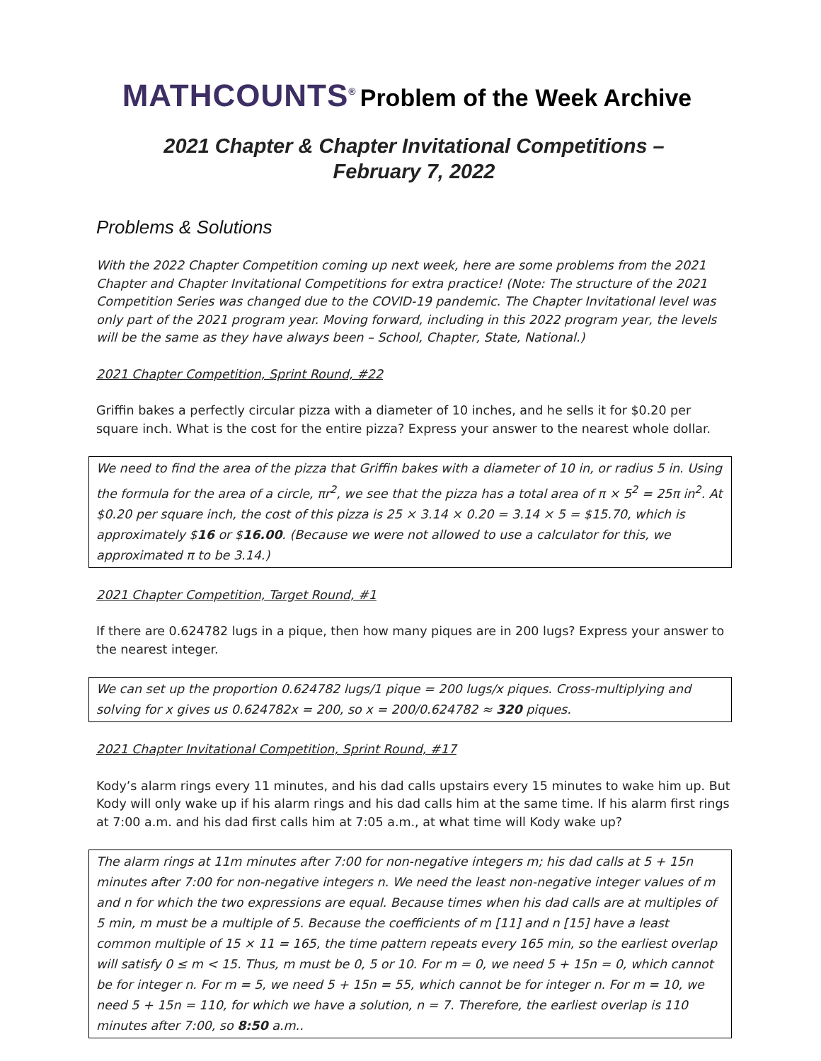MATHCOUNTS<sup>®</sup> Problem of the Week Archive
2021 Chapter & Chapter Invitational Competitions –
February 7, 2022
Problems & Solutions
With the 2022 Chapter Competition coming up next week, here are some problems from the 2021 Chapter and Chapter Invitational Competitions for extra practice! (Note: The structure of the 2021 Competition Series was changed due to the COVID-19 pandemic. The Chapter Invitational level was only part of the 2021 program year. Moving forward, including in this 2022 program year, the levels will be the same as they have always been – School, Chapter, State, National.)
2021 Chapter Competition, Sprint Round, #22
Griffin bakes a perfectly circular pizza with a diameter of 10 inches, and he sells it for $0.20 per square inch. What is the cost for the entire pizza? Express your answer to the nearest whole dollar.
We need to find the area of the pizza that Griffin bakes with a diameter of 10 in, or radius 5 in. Using the formula for the area of a circle, πr<sup>2</sup>, we see that the pizza has a total area of π × 5<sup>2</sup> = 25π in<sup>2</sup>. At $0.20 per square inch, the cost of this pizza is 25 × 3.14 × 0.20 = 3.14 × 5 = $15.70, which is approximately $16 or $16.00. (Because we were not allowed to use a calculator for this, we approximated π to be 3.14.)
2021 Chapter Competition, Target Round, #1
If there are 0.624782 lugs in a pique, then how many piques are in 200 lugs? Express your answer to the nearest integer.
We can set up the proportion 0.624782 lugs/1 pique = 200 lugs/x piques. Cross-multiplying and solving for x gives us 0.624782x = 200, so x = 200/0.624782 ≈ 320 piques.
2021 Chapter Invitational Competition, Sprint Round, #17
Kody’s alarm rings every 11 minutes, and his dad calls upstairs every 15 minutes to wake him up. But Kody will only wake up if his alarm rings and his dad calls him at the same time. If his alarm first rings at 7:00 a.m. and his dad first calls him at 7:05 a.m., at what time will Kody wake up?
The alarm rings at 11m minutes after 7:00 for non-negative integers m; his dad calls at 5 + 15n minutes after 7:00 for non-negative integers n. We need the least non-negative integer values of m and n for which the two expressions are equal. Because times when his dad calls are at multiples of 5 min, m must be a multiple of 5. Because the coefficients of m [11] and n [15] have a least common multiple of 15 × 11 = 165, the time pattern repeats every 165 min, so the earliest overlap will satisfy 0 ≤ m < 15. Thus, m must be 0, 5 or 10. For m = 0, we need 5 + 15n = 0, which cannot be for integer n. For m = 5, we need 5 + 15n = 55, which cannot be for integer n. For m = 10, we need 5 + 15n = 110, for which we have a solution, n = 7. Therefore, the earliest overlap is 110 minutes after 7:00, so 8:50 a.m..